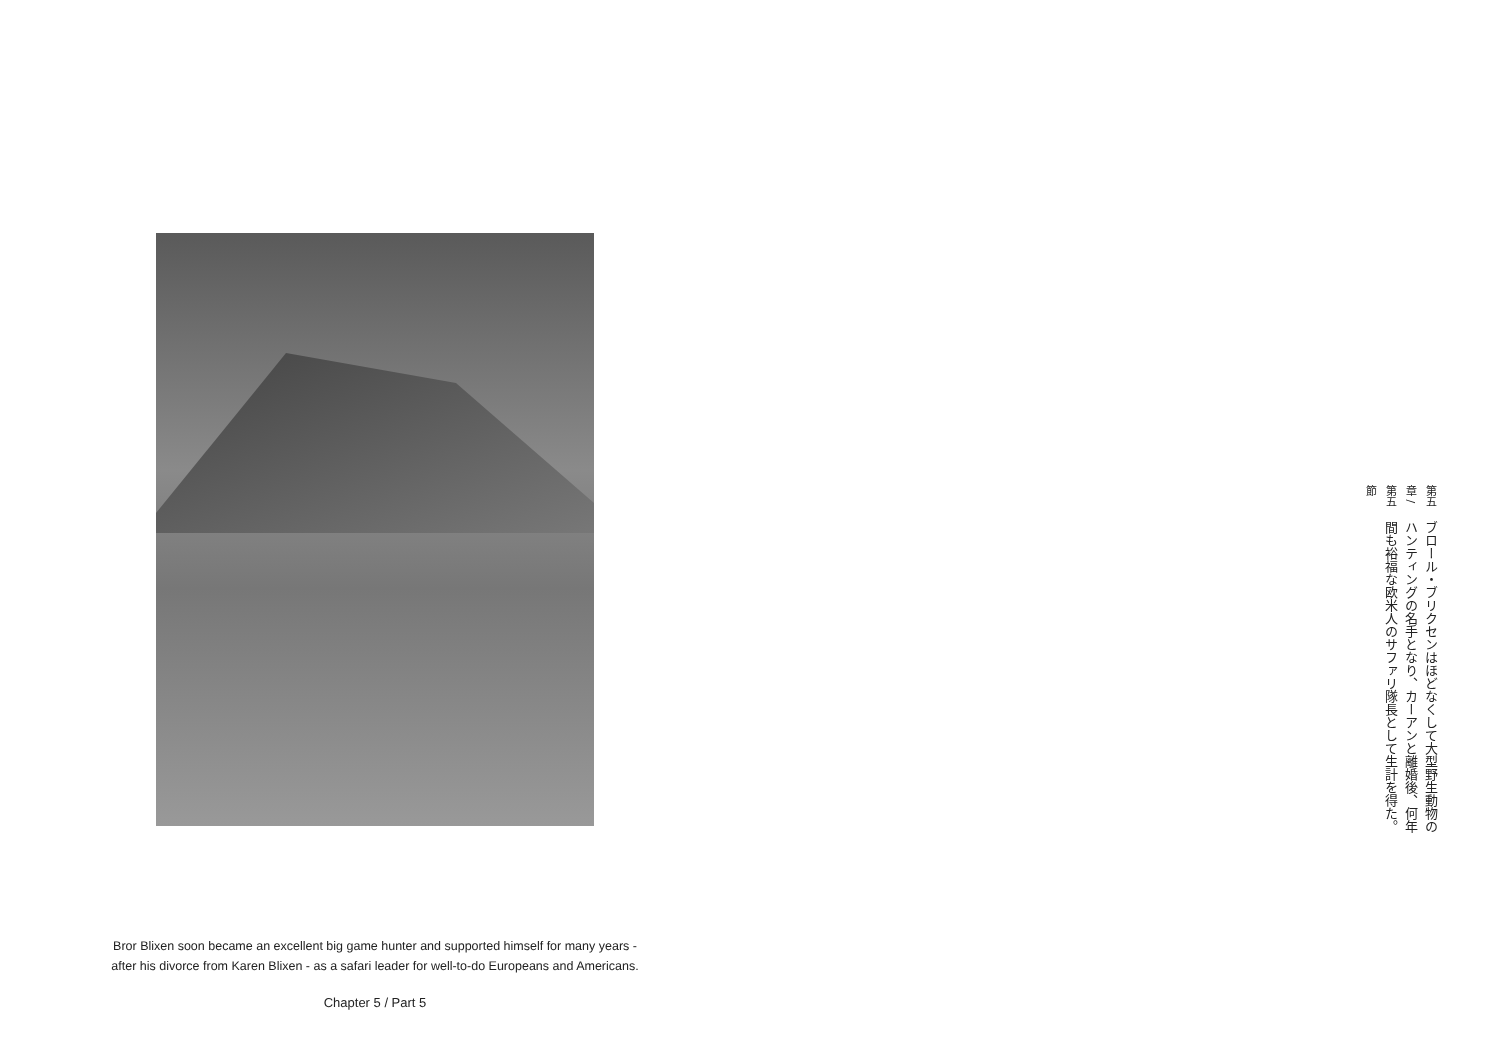Bror Blixen soon became an excellent big game hunter and supported himself for many years - after his divorce from Karen Blixen - as a safari leader for well-to-do Europeans and Americans.
Chapter 5 / Part 5
第五章 / 第五節
ブロール・ブリクセンはほどなくして大型野生動物のハンティングの名手となり、カーアンと離婚後、何年間も裕福な欧米人のサファリ隊長として生計を得た。